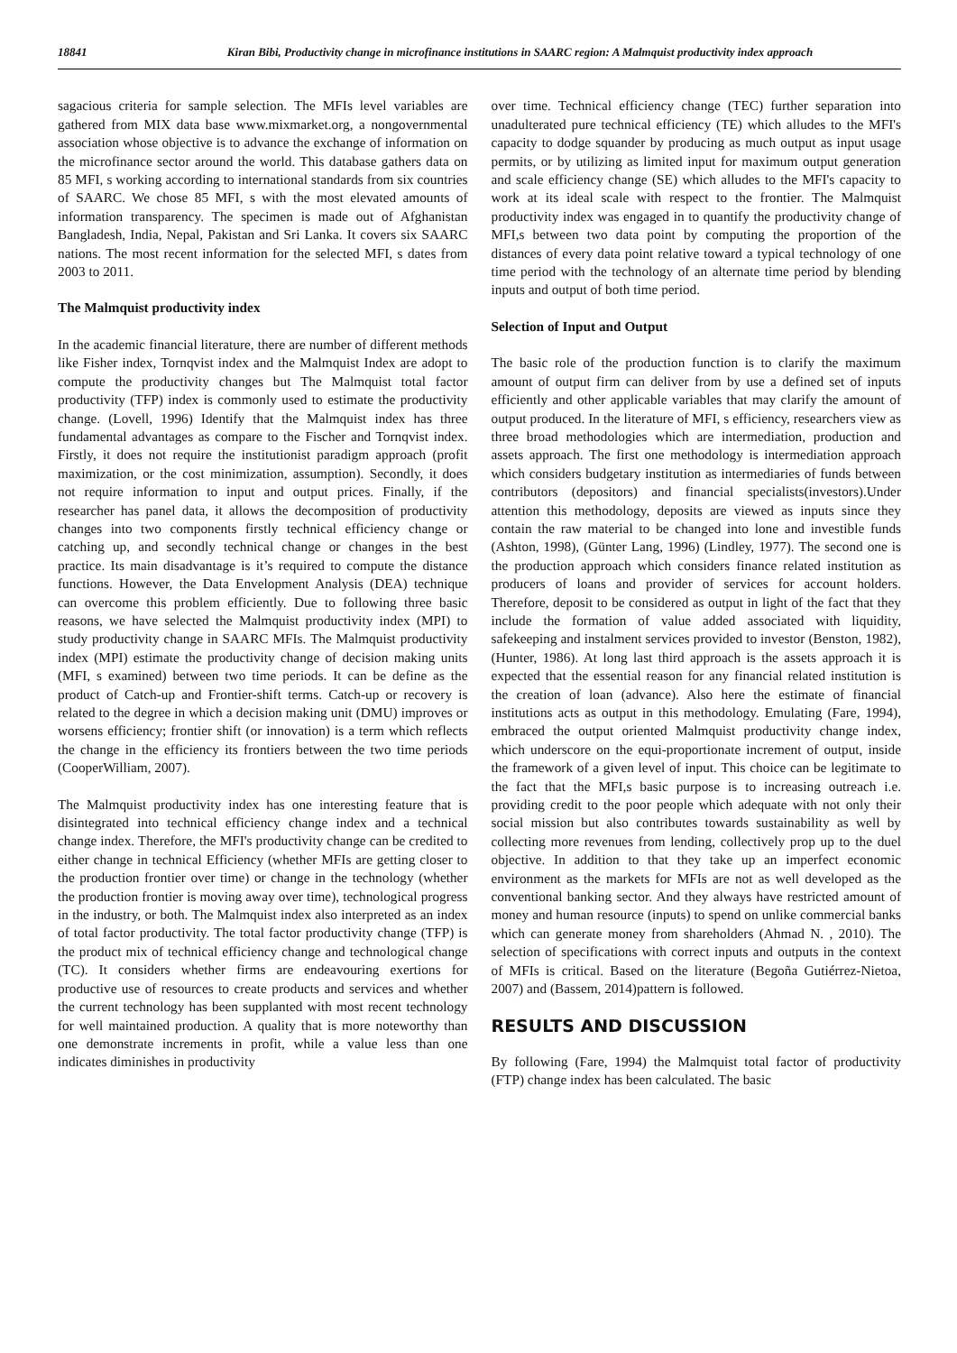18841 Kiran Bibi, Productivity change in microfinance institutions in SAARC region: A Malmquist productivity index approach
sagacious criteria for sample selection. The MFIs level variables are gathered from MIX data base www.mixmarket.org, a nongovernmental association whose objective is to advance the exchange of information on the microfinance sector around the world. This database gathers data on 85 MFI, s working according to international standards from six countries of SAARC. We chose 85 MFI, s with the most elevated amounts of information transparency. The specimen is made out of Afghanistan Bangladesh, India, Nepal, Pakistan and Sri Lanka. It covers six SAARC nations. The most recent information for the selected MFI, s dates from 2003 to 2011.
The Malmquist productivity index
In the academic financial literature, there are number of different methods like Fisher index, Tornqvist index and the Malmquist Index are adopt to compute the productivity changes but The Malmquist total factor productivity (TFP) index is commonly used to estimate the productivity change. (Lovell, 1996) Identify that the Malmquist index has three fundamental advantages as compare to the Fischer and Tornqvist index. Firstly, it does not require the institutionist paradigm approach (profit maximization, or the cost minimization, assumption). Secondly, it does not require information to input and output prices. Finally, if the researcher has panel data, it allows the decomposition of productivity changes into two components firstly technical efficiency change or catching up, and secondly technical change or changes in the best practice. Its main disadvantage is it’s required to compute the distance functions. However, the Data Envelopment Analysis (DEA) technique can overcome this problem efficiently. Due to following three basic reasons, we have selected the Malmquist productivity index (MPI) to study productivity change in SAARC MFIs. The Malmquist productivity index (MPI) estimate the productivity change of decision making units (MFI, s examined) between two time periods. It can be define as the product of Catch-up and Frontier-shift terms. Catch-up or recovery is related to the degree in which a decision making unit (DMU) improves or worsens efficiency; frontier shift (or innovation) is a term which reflects the change in the efficiency its frontiers between the two time periods (CooperWilliam, 2007).
The Malmquist productivity index has one interesting feature that is disintegrated into technical efficiency change index and a technical change index. Therefore, the MFI's productivity change can be credited to either change in technical Efficiency (whether MFIs are getting closer to the production frontier over time) or change in the technology (whether the production frontier is moving away over time), technological progress in the industry, or both. The Malmquist index also interpreted as an index of total factor productivity. The total factor productivity change (TFP) is the product mix of technical efficiency change and technological change (TC). It considers whether firms are endeavouring exertions for productive use of resources to create products and services and whether the current technology has been supplanted with most recent technology for well maintained production. A quality that is more noteworthy than one demonstrate increments in profit, while a value less than one indicates diminishes in productivity
over time. Technical efficiency change (TEC) further separation into unadulterated pure technical efficiency (TE) which alludes to the MFI's capacity to dodge squander by producing as much output as input usage permits, or by utilizing as limited input for maximum output generation and scale efficiency change (SE) which alludes to the MFI's capacity to work at its ideal scale with respect to the frontier. The Malmquist productivity index was engaged in to quantify the productivity change of MFI,s between two data point by computing the proportion of the distances of every data point relative toward a typical technology of one time period with the technology of an alternate time period by blending inputs and output of both time period.
Selection of Input and Output
The basic role of the production function is to clarify the maximum amount of output firm can deliver from by use a defined set of inputs efficiently and other applicable variables that may clarify the amount of output produced. In the literature of MFI, s efficiency, researchers view as three broad methodologies which are intermediation, production and assets approach. The first one methodology is intermediation approach which considers budgetary institution as intermediaries of funds between contributors (depositors) and financial specialists(investors).Under attention this methodology, deposits are viewed as inputs since they contain the raw material to be changed into lone and investible funds (Ashton, 1998), (Günter Lang, 1996) (Lindley, 1977). The second one is the production approach which considers finance related institution as producers of loans and provider of services for account holders. Therefore, deposit to be considered as output in light of the fact that they include the formation of value added associated with liquidity, safekeeping and instalment services provided to investor (Benston, 1982), (Hunter, 1986). At long last third approach is the assets approach it is expected that the essential reason for any financial related institution is the creation of loan (advance). Also here the estimate of financial institutions acts as output in this methodology. Emulating (Fare, 1994), embraced the output oriented Malmquist productivity change index, which underscore on the equi-proportionate increment of output, inside the framework of a given level of input. This choice can be legitimate to the fact that the MFI,s basic purpose is to increasing outreach i.e. providing credit to the poor people which adequate with not only their social mission but also contributes towards sustainability as well by collecting more revenues from lending, collectively prop up to the duel objective. In addition to that they take up an imperfect economic environment as the markets for MFIs are not as well developed as the conventional banking sector. And they always have restricted amount of money and human resource (inputs) to spend on unlike commercial banks which can generate money from shareholders (Ahmad N. , 2010). The selection of specifications with correct inputs and outputs in the context of MFIs is critical. Based on the literature (Begoña Gutiérrez-Nietoa, 2007) and (Bassem, 2014)pattern is followed.
RESULTS AND DISCUSSION
By following (Fare, 1994) the Malmquist total factor of productivity (FTP) change index has been calculated. The basic